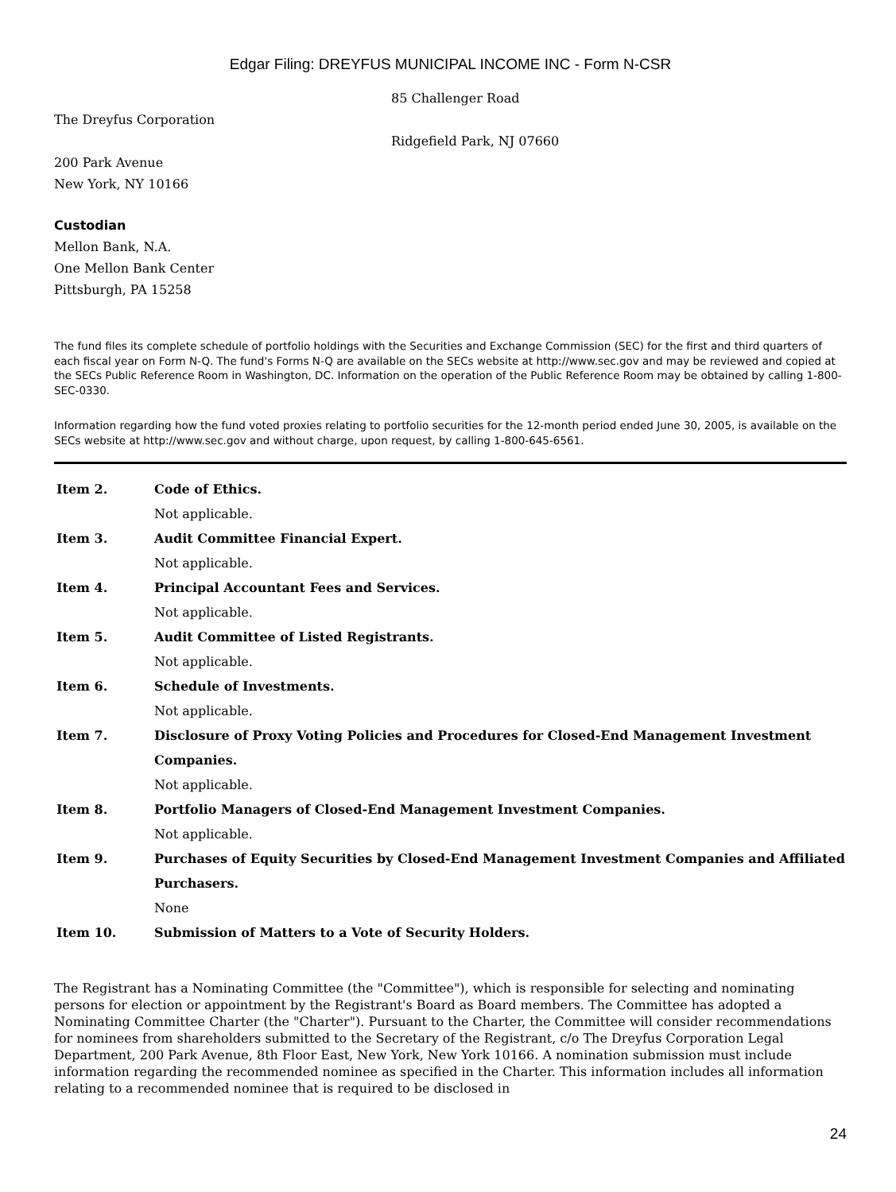Edgar Filing: DREYFUS MUNICIPAL INCOME INC - Form N-CSR
The Dreyfus Corporation
200 Park Avenue
New York, NY 10166
85 Challenger Road
Ridgefield Park, NJ 07660
Custodian
Mellon Bank, N.A.
One Mellon Bank Center
Pittsburgh, PA 15258
The fund files its complete schedule of portfolio holdings with the Securities and Exchange Commission (SEC) for the first and third quarters of each fiscal year on Form N-Q. The fund's Forms N-Q are available on the SECs website at http://www.sec.gov and may be reviewed and copied at the SECs Public Reference Room in Washington, DC. Information on the operation of the Public Reference Room may be obtained by calling 1-800-SEC-0330.
Information regarding how the fund voted proxies relating to portfolio securities for the 12-month period ended June 30, 2005, is available on the SECs website at http://www.sec.gov and without charge, upon request, by calling 1-800-645-6561.
Item 2. Code of Ethics.
Not applicable.
Item 3. Audit Committee Financial Expert.
Not applicable.
Item 4. Principal Accountant Fees and Services.
Not applicable.
Item 5. Audit Committee of Listed Registrants.
Not applicable.
Item 6. Schedule of Investments.
Not applicable.
Item 7. Disclosure of Proxy Voting Policies and Procedures for Closed-End Management Investment Companies.
Not applicable.
Item 8. Portfolio Managers of Closed-End Management Investment Companies.
Not applicable.
Item 9. Purchases of Equity Securities by Closed-End Management Investment Companies and Affiliated Purchasers.
None
Item 10. Submission of Matters to a Vote of Security Holders.
The Registrant has a Nominating Committee (the "Committee"), which is responsible for selecting and nominating persons for election or appointment by the Registrant's Board as Board members. The Committee has adopted a Nominating Committee Charter (the "Charter"). Pursuant to the Charter, the Committee will consider recommendations for nominees from shareholders submitted to the Secretary of the Registrant, c/o The Dreyfus Corporation Legal Department, 200 Park Avenue, 8th Floor East, New York, New York 10166. A nomination submission must include information regarding the recommended nominee as specified in the Charter. This information includes all information relating to a recommended nominee that is required to be disclosed in
24